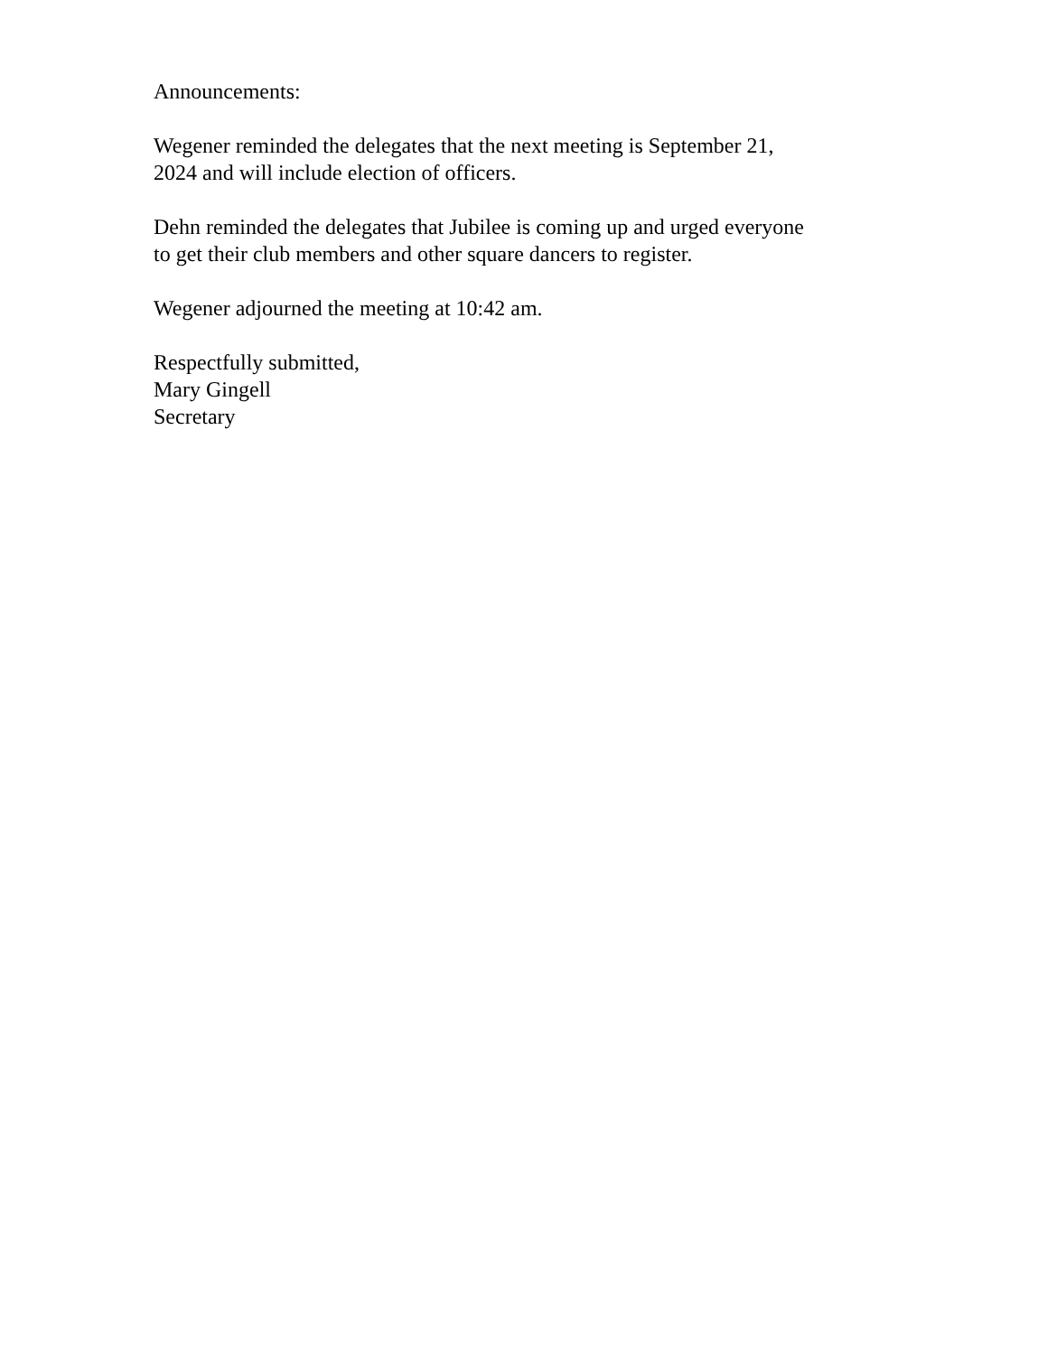Announcements:
Wegener reminded the delegates that the next meeting is September 21,
2024 and will include election of officers.
Dehn reminded the delegates that Jubilee is coming up and urged everyone
to get their club members and other square dancers to register.
Wegener adjourned the meeting at 10:42 am.
Respectfully submitted,
Mary Gingell
Secretary